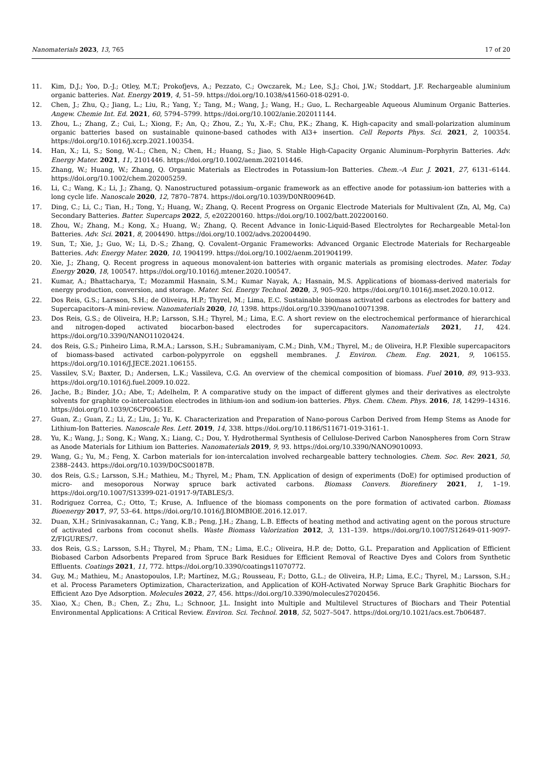Nanomaterials 2023, 13, 765 17 of 20
11. Kim, D.J.; Yoo, D.-J.; Otley, M.T.; Prokofjevs, A.; Pezzato, C.; Owczarek, M.; Lee, S.J.; Choi, J.W.; Stoddart, J.F. Rechargeable aluminium organic batteries. Nat. Energy 2019, 4, 51–59. https://doi.org/10.1038/s41560-018-0291-0.
12. Chen, J.; Zhu, Q.; Jiang, L.; Liu, R.; Yang, Y.; Tang, M.; Wang, J.; Wang, H.; Guo, L. Rechargeable Aqueous Aluminum Organic Batteries. Angew. Chemie Int. Ed. 2021, 60, 5794–5799. https://doi.org/10.1002/anie.202011144.
13. Zhou, L.; Zhang, Z.; Cui, L.; Xiong, F.; An, Q.; Zhou, Z.; Yu, X.-F.; Chu, P.K.; Zhang, K. High-capacity and small-polarization aluminum organic batteries based on sustainable quinone-based cathodes with Al3+ insertion. Cell Reports Phys. Sci. 2021, 2, 100354. https://doi.org/10.1016/j.xcrp.2021.100354.
14. Han, X.; Li, S.; Song, W.-L.; Chen, N.; Chen, H.; Huang, S.; Jiao, S. Stable High-Capacity Organic Aluminum–Porphyrin Batteries. Adv. Energy Mater. 2021, 11, 2101446. https://doi.org/10.1002/aenm.202101446.
15. Zhang, W.; Huang, W.; Zhang, Q. Organic Materials as Electrodes in Potassium-Ion Batteries. Chem.–A Eur. J. 2021, 27, 6131–6144. https://doi.org/10.1002/chem.202005259.
16. Li, C.; Wang, K.; Li, J.; Zhang, Q. Nanostructured potassium–organic framework as an effective anode for potassium-ion batteries with a long cycle life. Nanoscale 2020, 12, 7870–7874. https://doi.org/10.1039/D0NR00964D.
17. Ding, C.; Li, C.; Tian, H.; Tong, Y.; Huang, W.; Zhang, Q. Recent Progress on Organic Electrode Materials for Multivalent (Zn, Al, Mg, Ca) Secondary Batteries. Batter. Supercaps 2022, 5, e202200160. https://doi.org/10.1002/batt.202200160.
18. Zhou, W.; Zhang, M.; Kong, X.; Huang, W.; Zhang, Q. Recent Advance in Ionic-Liquid-Based Electrolytes for Rechargeable Metal-Ion Batteries. Adv. Sci. 2021, 8, 2004490. https://doi.org/10.1002/advs.202004490.
19. Sun, T.; Xie, J.; Guo, W.; Li, D.-S.; Zhang, Q. Covalent–Organic Frameworks: Advanced Organic Electrode Materials for Rechargeable Batteries. Adv. Energy Mater. 2020, 10, 1904199. https://doi.org/10.1002/aenm.201904199.
20. Xie, J.; Zhang, Q. Recent progress in aqueous monovalent-ion batteries with organic materials as promising electrodes. Mater. Today Energy 2020, 18, 100547. https://doi.org/10.1016/j.mtener.2020.100547.
21. Kumar, A.; Bhattacharya, T.; Mozammil Hasnain, S.M.; Kumar Nayak, A.; Hasnain, M.S. Applications of biomass-derived materials for energy production, conversion, and storage. Mater. Sci. Energy Technol. 2020, 3, 905–920. https://doi.org/10.1016/j.mset.2020.10.012.
22. Dos Reis, G.S.; Larsson, S.H.; de Oliveira, H.P.; Thyrel, M.; Lima, E.C. Sustainable biomass activated carbons as electrodes for battery and Supercapacitors–A mini-review. Nanomaterials 2020, 10, 1398. https://doi.org/10.3390/nano10071398.
23. Dos Reis, G.S.; de Oliveira, H.P.; Larsson, S.H.; Thyrel, M.; Lima, E.C. A short review on the electrochemical performance of hierarchical and nitrogen-doped activated biocarbon-based electrodes for supercapacitors. Nanomaterials 2021, 11, 424. https://doi.org/10.3390/NANO11020424.
24. dos Reis, G.S.; Pinheiro Lima, R.M.A.; Larsson, S.H.; Subramaniyam, C.M.; Dinh, V.M.; Thyrel, M.; de Oliveira, H.P. Flexible supercapacitors of biomass-based activated carbon-polypyrrole on eggshell membranes. J. Environ. Chem. Eng. 2021, 9, 106155. https://doi.org/10.1016/J.JECE.2021.106155.
25. Vassilev, S.V.; Baxter, D.; Andersen, L.K.; Vassileva, C.G. An overview of the chemical composition of biomass. Fuel 2010, 89, 913–933. https://doi.org/10.1016/j.fuel.2009.10.022.
26. Jache, B.; Binder, J.O.; Abe, T.; Adelhelm, P. A comparative study on the impact of different glymes and their derivatives as electrolyte solvents for graphite co-intercalation electrodes in lithium-ion and sodium-ion batteries. Phys. Chem. Chem. Phys. 2016, 18, 14299–14316. https://doi.org/10.1039/C6CP00651E.
27. Guan, Z.; Guan, Z.; Li, Z.; Liu, J.; Yu, K. Characterization and Preparation of Nano-porous Carbon Derived from Hemp Stems as Anode for Lithium-Ion Batteries. Nanoscale Res. Lett. 2019, 14, 338. https://doi.org/10.1186/S11671-019-3161-1.
28. Yu, K.; Wang, J.; Song, K.; Wang, X.; Liang, C.; Dou, Y. Hydrothermal Synthesis of Cellulose-Derived Carbon Nanospheres from Corn Straw as Anode Materials for Lithium ion Batteries. Nanomaterials 2019, 9, 93. https://doi.org/10.3390/NANO9010093.
29. Wang, G.; Yu, M.; Feng, X. Carbon materials for ion-intercalation involved rechargeable battery technologies. Chem. Soc. Rev. 2021, 50, 2388–2443. https://doi.org/10.1039/D0CS00187B.
30. dos Reis, G.S.; Larsson, S.H.; Mathieu, M.; Thyrel, M.; Pham, T.N. Application of design of experiments (DoE) for optimised production of micro- and mesoporous Norway spruce bark activated carbons. Biomass Convers. Biorefinery 2021, 1, 1–19. https://doi.org/10.1007/S13399-021-01917-9/TABLES/3.
31. Rodriguez Correa, C.; Otto, T.; Kruse, A. Influence of the biomass components on the pore formation of activated carbon. Biomass Bioenergy 2017, 97, 53–64. https://doi.org/10.1016/J.BIOMBIOE.2016.12.017.
32. Duan, X.H.; Srinivasakannan, C.; Yang, K.B.; Peng, J.H.; Zhang, L.B. Effects of heating method and activating agent on the porous structure of activated carbons from coconut shells. Waste Biomass Valorization 2012, 3, 131–139. https://doi.org/10.1007/S12649-011-9097-Z/FIGURES/7.
33. dos Reis, G.S.; Larsson, S.H.; Thyrel, M.; Pham, T.N.; Lima, E.C.; Oliveira, H.P. de; Dotto, G.L. Preparation and Application of Efficient Biobased Carbon Adsorbents Prepared from Spruce Bark Residues for Efficient Removal of Reactive Dyes and Colors from Synthetic Effluents. Coatings 2021, 11, 772. https://doi.org/10.3390/coatings11070772.
34. Guy, M.; Mathieu, M.; Anastopoulos, I.P.; Martínez, M.G.; Rousseau, F.; Dotto, G.L.; de Oliveira, H.P.; Lima, E.C.; Thyrel, M.; Larsson, S.H.; et al. Process Parameters Optimization, Characterization, and Application of KOH-Activated Norway Spruce Bark Graphitic Biochars for Efficient Azo Dye Adsorption. Molecules 2022, 27, 456. https://doi.org/10.3390/molecules27020456.
35. Xiao, X.; Chen, B.; Chen, Z.; Zhu, L.; Schnoor, J.L. Insight into Multiple and Multilevel Structures of Biochars and Their Potential Environmental Applications: A Critical Review. Environ. Sci. Technol. 2018, 52, 5027–5047. https://doi.org/10.1021/acs.est.7b06487.